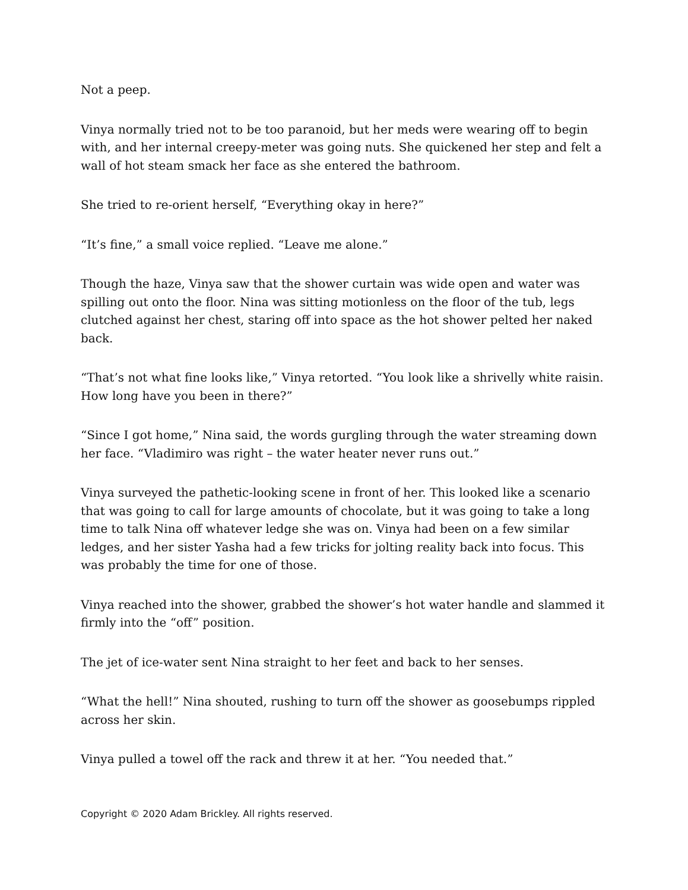Not a peep.
Vinya normally tried not to be too paranoid, but her meds were wearing off to begin with, and her internal creepy-meter was going nuts. She quickened her step and felt a wall of hot steam smack her face as she entered the bathroom.
She tried to re-orient herself, “Everything okay in here?”
“It’s fine,” a small voice replied. “Leave me alone.”
Though the haze, Vinya saw that the shower curtain was wide open and water was spilling out onto the floor. Nina was sitting motionless on the floor of the tub, legs clutched against her chest, staring off into space as the hot shower pelted her naked back.
“That’s not what fine looks like,” Vinya retorted. “You look like a shrivelly white raisin. How long have you been in there?”
“Since I got home,” Nina said, the words gurgling through the water streaming down her face. “Vladimiro was right – the water heater never runs out.”
Vinya surveyed the pathetic-looking scene in front of her. This looked like a scenario that was going to call for large amounts of chocolate, but it was going to take a long time to talk Nina off whatever ledge she was on. Vinya had been on a few similar ledges, and her sister Yasha had a few tricks for jolting reality back into focus. This was probably the time for one of those.
Vinya reached into the shower, grabbed the shower’s hot water handle and slammed it firmly into the “off” position.
The jet of ice-water sent Nina straight to her feet and back to her senses.
“What the hell!” Nina shouted, rushing to turn off the shower as goosebumps rippled across her skin.
Vinya pulled a towel off the rack and threw it at her. “You needed that.”
Copyright © 2020 Adam Brickley. All rights reserved.